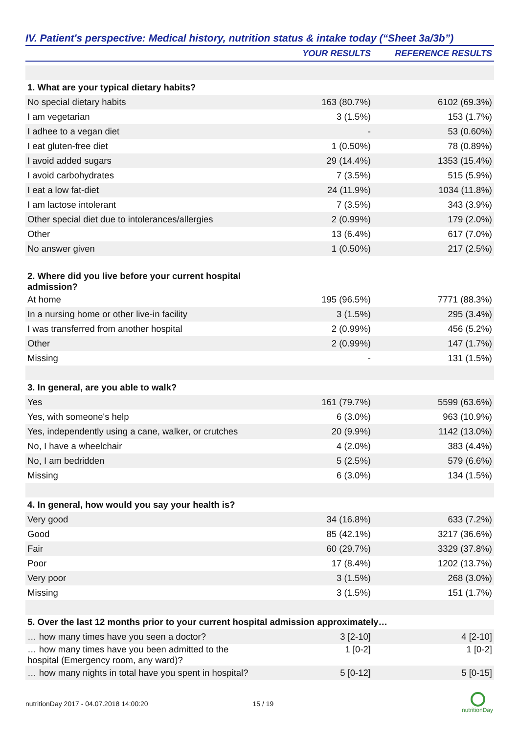IV. Patient's perspective: Medical history, nutrition status & intake today (“Sheet 3a/3b”)
| | YOUR RESULTS | REFERENCE RESULTS |
| --- | --- | --- |
| 1. What are your typical dietary habits? | | |
| No special dietary habits | 163 (80.7%) | 6102 (69.3%) |
| I am vegetarian | 3 (1.5%) | 153 (1.7%) |
| I adhee to a vegan diet | - | 53 (0.60%) |
| I eat gluten-free diet | 1 (0.50%) | 78 (0.89%) |
| I avoid added sugars | 29 (14.4%) | 1353 (15.4%) |
| I avoid carbohydrates | 7 (3.5%) | 515 (5.9%) |
| I eat a low fat-diet | 24 (11.9%) | 1034 (11.8%) |
| I am lactose intolerant | 7 (3.5%) | 343 (3.9%) |
| Other special diet due to intolerances/allergies | 2 (0.99%) | 179 (2.0%) |
| Other | 13 (6.4%) | 617 (7.0%) |
| No answer given | 1 (0.50%) | 217 (2.5%) |
| 2. Where did you live before your current hospital admission? | | |
| At home | 195 (96.5%) | 7771 (88.3%) |
| In a nursing home or other live-in facility | 3 (1.5%) | 295 (3.4%) |
| I was transferred from another hospital | 2 (0.99%) | 456 (5.2%) |
| Other | 2 (0.99%) | 147 (1.7%) |
| Missing | - | 131 (1.5%) |
| 3. In general, are you able to walk? | | |
| Yes | 161 (79.7%) | 5599 (63.6%) |
| Yes, with someone's help | 6 (3.0%) | 963 (10.9%) |
| Yes, independently using a cane, walker, or crutches | 20 (9.9%) | 1142 (13.0%) |
| No, I have a wheelchair | 4 (2.0%) | 383 (4.4%) |
| No, I am bedridden | 5 (2.5%) | 579 (6.6%) |
| Missing | 6 (3.0%) | 134 (1.5%) |
| 4. In general, how would you say your health is? | | |
| Very good | 34 (16.8%) | 633 (7.2%) |
| Good | 85 (42.1%) | 3217 (36.6%) |
| Fair | 60 (29.7%) | 3329 (37.8%) |
| Poor | 17 (8.4%) | 1202 (13.7%) |
| Very poor | 3 (1.5%) | 268 (3.0%) |
| Missing | 3 (1.5%) | 151 (1.7%) |
| 5. Over the last 12 months prior to your current hospital admission approximately… | | |
| … how many times have you seen a doctor? | 3 [2-10] | 4 [2-10] |
| … how many times have you been admitted to the hospital (Emergency room, any ward)? | 1 [0-2] | 1 [0-2] |
| … how many nights in total have you spent in hospital? | 5 [0-12] | 5 [0-15] |
nutritionDay 2017 - 04.07.2018 14:00:20 15 / 19
nutritionDay